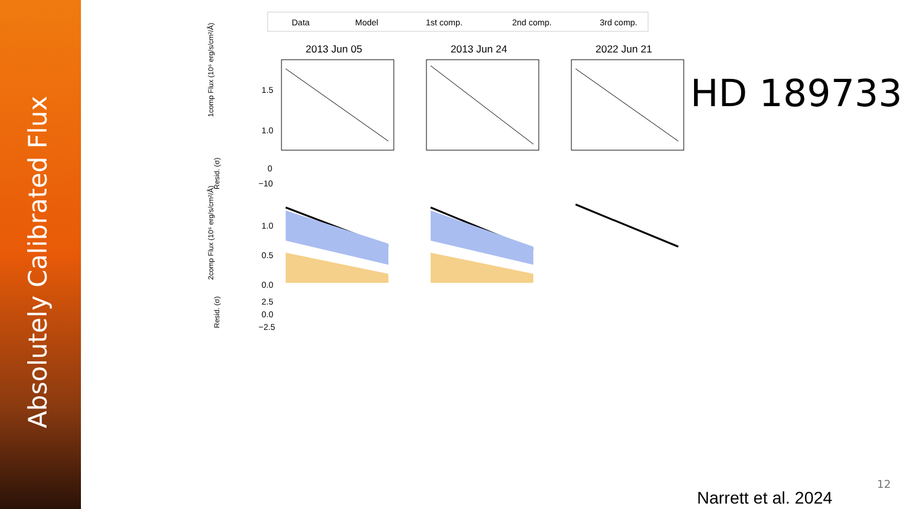Absolutely Calibrated Flux
Data
Model
1st comp.
2nd comp.
3rd comp.
2013 Jun 05
2013 Jun 24
2022 Jun 21
1comp Flux (10⁶ erg/s/cm²/Å)
2comp Flux (10⁶ erg/s/cm²/Å)
Resid. (σ)
Resid. (σ)
1.5
1.0
0
−10
1.0
0.5
0.0
2.5
0.0
−2.5
HD 189733
12
Narrett et al. 2024